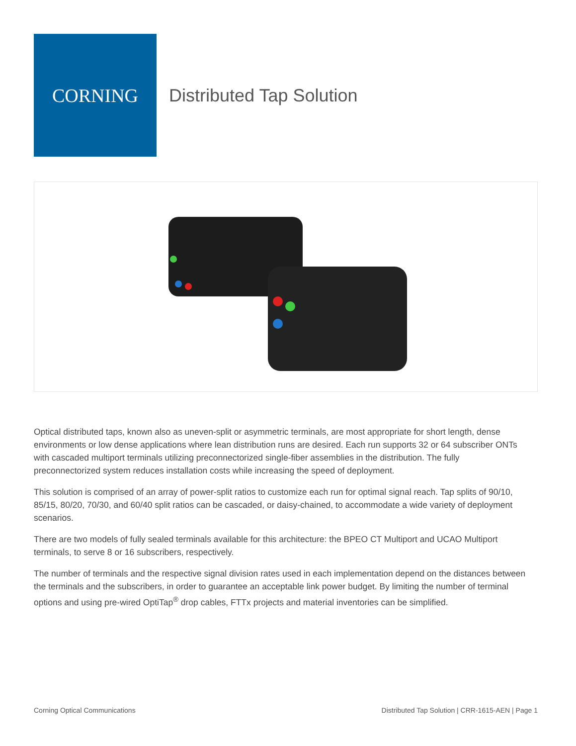CORNING
Distributed Tap Solution
Optical distributed taps, known also as uneven-split or asymmetric terminals, are most appropriate for short length, dense environments or low dense applications where lean distribution runs are desired. Each run supports 32 or 64 subscriber ONTs with cascaded multiport terminals utilizing preconnectorized single-fiber assemblies in the distribution. The fully preconnectorized system reduces installation costs while increasing the speed of deployment.
This solution is comprised of an array of power-split ratios to customize each run for optimal signal reach. Tap splits of 90/10, 85/15, 80/20, 70/30, and 60/40 split ratios can be cascaded, or daisy-chained, to accommodate a wide variety of deployment scenarios.
There are two models of fully sealed terminals available for this architecture: the BPEO CT Multiport and UCAO Multiport terminals, to serve 8 or 16 subscribers, respectively.
The number of terminals and the respective signal division rates used in each implementation depend on the distances between the terminals and the subscribers, in order to guarantee an acceptable link power budget. By limiting the number of terminal options and using pre-wired OptiTap<sup>®</sup> drop cables, FTTx projects and material inventories can be simplified.
Corning Optical Communications Distributed Tap Solution | CRR-1615-AEN | Page 1